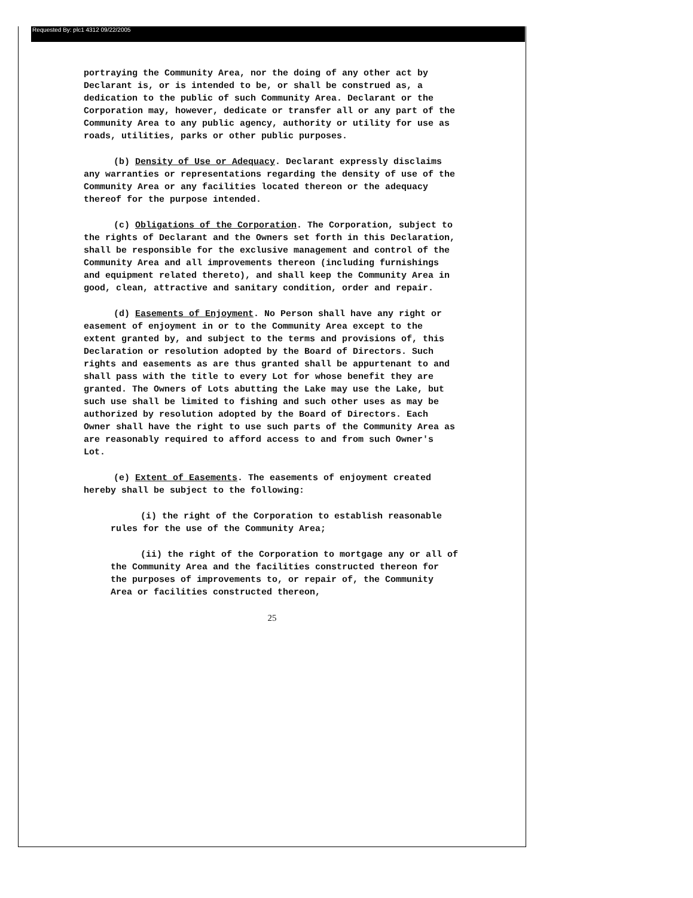Requested By: plc1 4312 09/22/2005
portraying the Community Area, nor the doing of any other act by Declarant is, or is intended to be, or shall be construed as, a dedication to the public of such Community Area. Declarant or the Corporation may, however, dedicate or transfer all or any part of the Community Area to any public agency, authority or utility for use as roads, utilities, parks or other public purposes.
(b) Density of Use or Adequacy. Declarant expressly disclaims any warranties or representations regarding the density of use of the Community Area or any facilities located thereon or the adequacy thereof for the purpose intended.
(c) Obligations of the Corporation. The Corporation, subject to the rights of Declarant and the Owners set forth in this Declaration, shall be responsible for the exclusive management and control of the Community Area and all improvements thereon (including furnishings and equipment related thereto), and shall keep the Community Area in good, clean, attractive and sanitary condition, order and repair.
(d) Easements of Enjoyment. No Person shall have any right or easement of enjoyment in or to the Community Area except to the extent granted by, and subject to the terms and provisions of, this Declaration or resolution adopted by the Board of Directors. Such rights and easements as are thus granted shall be appurtenant to and shall pass with the title to every Lot for whose benefit they are granted. The Owners of Lots abutting the Lake may use the Lake, but such use shall be limited to fishing and such other uses as may be authorized by resolution adopted by the Board of Directors. Each Owner shall have the right to use such parts of the Community Area as are reasonably required to afford access to and from such Owner's Lot.
(e) Extent of Easements. The easements of enjoyment created hereby shall be subject to the following:
(i) the right of the Corporation to establish reasonable rules for the use of the Community Area;
(ii) the right of the Corporation to mortgage any or all of the Community Area and the facilities constructed thereon for the purposes of improvements to, or repair of, the Community Area or facilities constructed thereon,
25